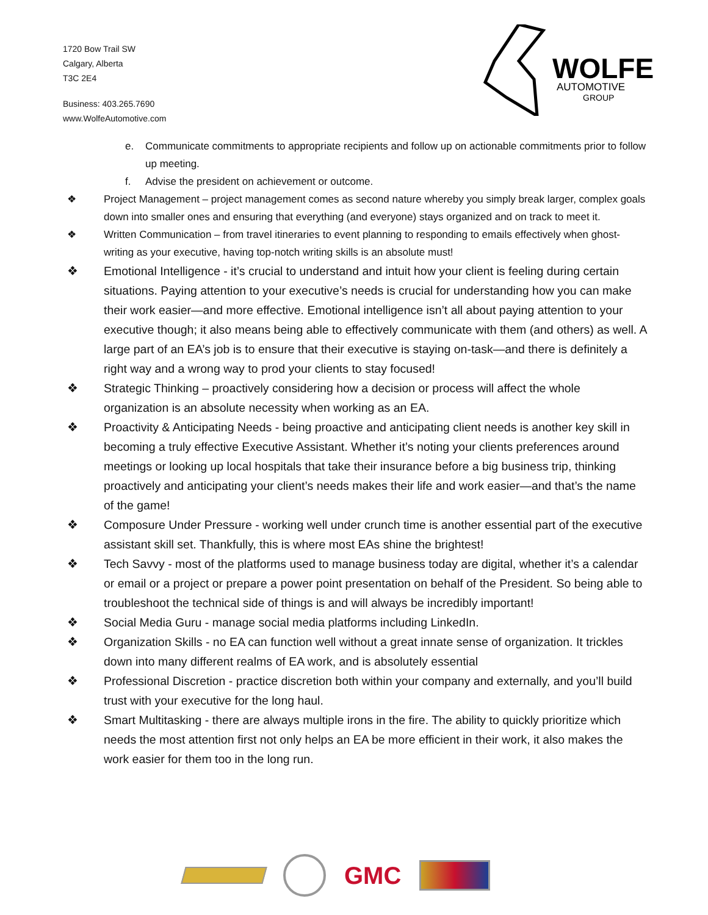1720 Bow Trail SW
Calgary, Alberta
T3C 2E4
Business: 403.265.7690
www.WolfeAutomotive.com
WOLFE
AUTOMOTIVE
GROUP
e. Communicate commitments to appropriate recipients and follow up on actionable commitments prior to follow up meeting.
f. Advise the president on achievement or outcome.
❖ Project Management – project management comes as second nature whereby you simply break larger, complex goals down into smaller ones and ensuring that everything (and everyone) stays organized and on track to meet it.
❖ Written Communication – from travel itineraries to event planning to responding to emails effectively when ghost-writing as your executive, having top-notch writing skills is an absolute must!
❖ Emotional Intelligence - it’s crucial to understand and intuit how your client is feeling during certain situations. Paying attention to your executive’s needs is crucial for understanding how you can make their work easier—and more effective. Emotional intelligence isn’t all about paying attention to your executive though; it also means being able to effectively communicate with them (and others) as well. A large part of an EA’s job is to ensure that their executive is staying on-task—and there is definitely a right way and a wrong way to prod your clients to stay focused!
❖ Strategic Thinking – proactively considering how a decision or process will affect the whole organization is an absolute necessity when working as an EA.
❖ Proactivity & Anticipating Needs - being proactive and anticipating client needs is another key skill in becoming a truly effective Executive Assistant. Whether it’s noting your clients preferences around meetings or looking up local hospitals that take their insurance before a big business trip, thinking proactively and anticipating your client’s needs makes their life and work easier—and that’s the name of the game!
❖ Composure Under Pressure - working well under crunch time is another essential part of the executive assistant skill set. Thankfully, this is where most EAs shine the brightest!
❖ Tech Savvy - most of the platforms used to manage business today are digital, whether it’s a calendar or email or a project or prepare a power point presentation on behalf of the President. So being able to troubleshoot the technical side of things is and will always be incredibly important!
❖ Social Media Guru - manage social media platforms including LinkedIn.
❖ Organization Skills - no EA can function well without a great innate sense of organization. It trickles down into many different realms of EA work, and is absolutely essential
❖ Professional Discretion - practice discretion both within your company and externally, and you’ll build trust with your executive for the long haul.
❖ Smart Multitasking - there are always multiple irons in the fire. The ability to quickly prioritize which needs the most attention first not only helps an EA be more efficient in their work, it also makes the work easier for them too in the long run.
GMC